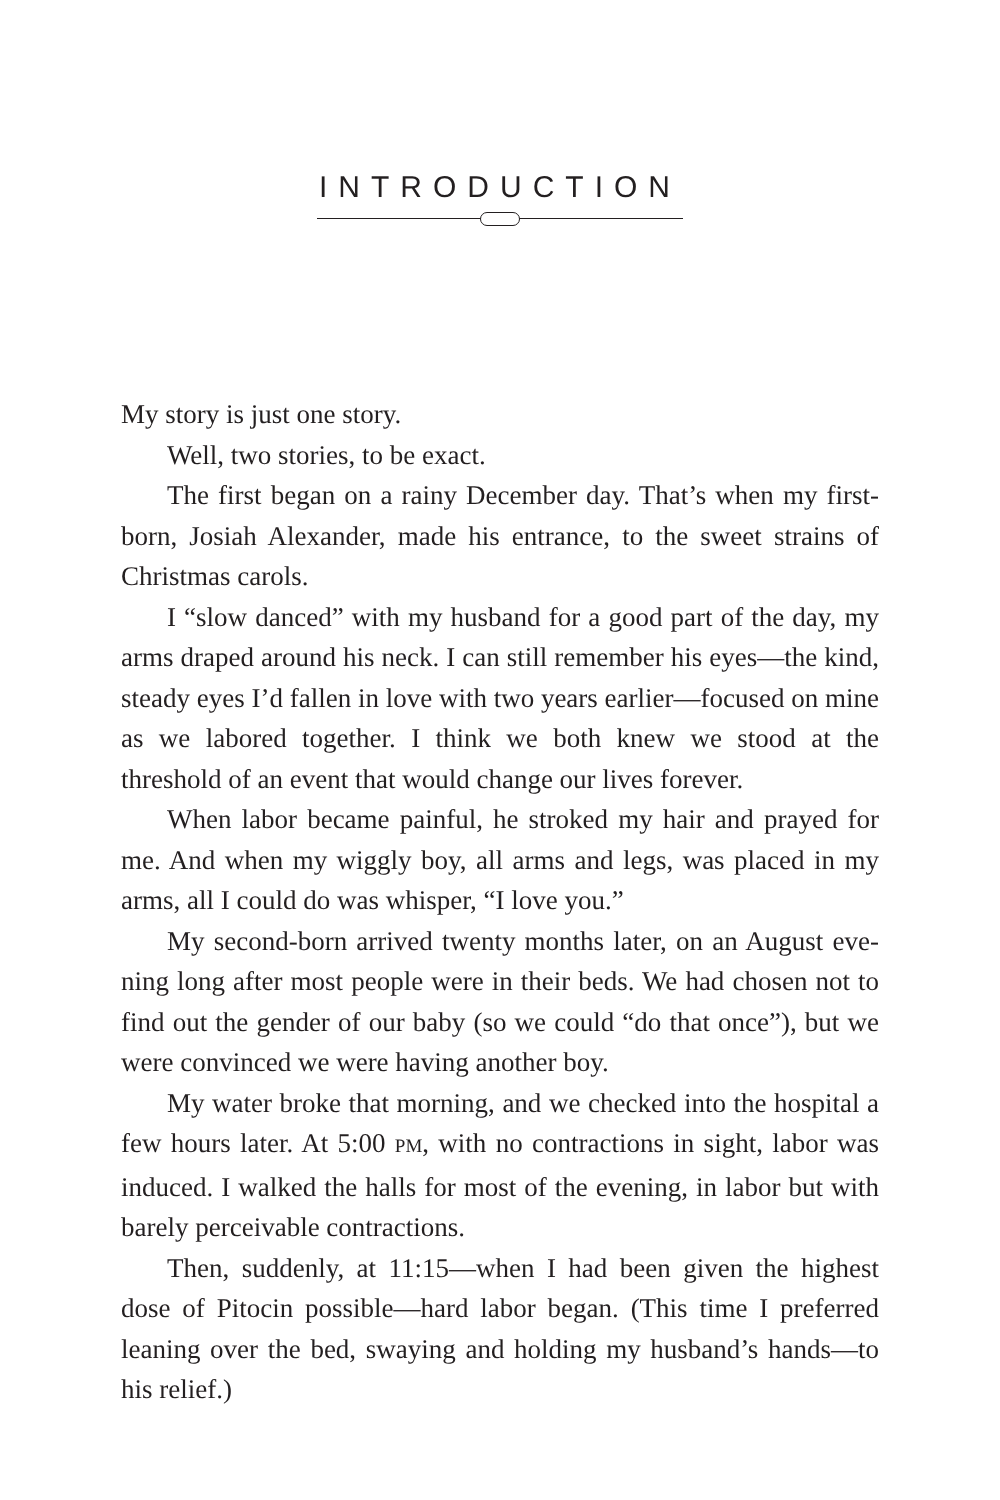INTRODUCTION
My story is just one story.
Well, two stories, to be exact.
The first began on a rainy December day. That’s when my first­born, Josiah Alexander, made his entrance, to the sweet strains of Christmas carols.
I “slow danced” with my husband for a good part of the day, my arms draped around his neck. I can still remember his eyes—the kind, steady eyes I’d fallen in love with two years earlier—focused on mine as we labored together. I think we both knew we stood at the threshold of an event that would change our lives forever.
When labor became painful, he stroked my hair and prayed for me. And when my wiggly boy, all arms and legs, was placed in my arms, all I could do was whisper, “I love you.”
My second-born arrived twenty months later, on an August eve­ning long after most people were in their beds. We had chosen not to find out the gender of our baby (so we could “do that once”), but we were convinced we were having another boy.
My water broke that morning, and we checked into the hospital a few hours later. At 5:00 PM, with no contractions in sight, labor was induced. I walked the halls for most of the evening, in labor but with barely perceivable contractions.
Then, suddenly, at 11:15—when I had been given the highest dose of Pitocin possible—hard labor began. (This time I preferred leaning over the bed, swaying and holding my husband’s hands—to his relief.)